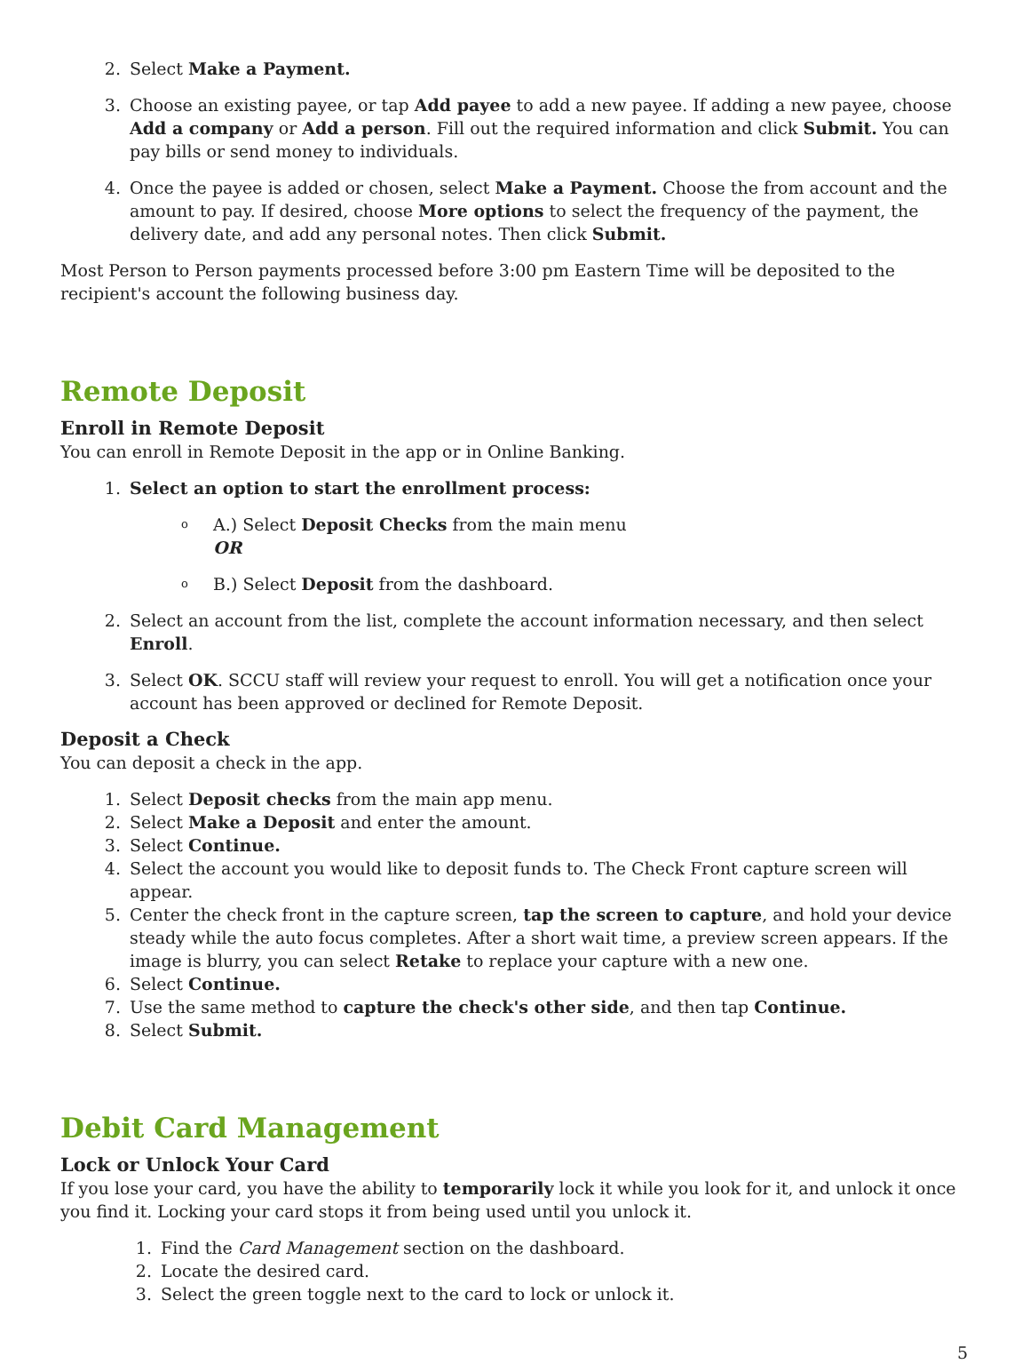2. Select Make a Payment.
3. Choose an existing payee, or tap Add payee to add a new payee. If adding a new payee, choose Add a company or Add a person. Fill out the required information and click Submit. You can pay bills or send money to individuals.
4. Once the payee is added or chosen, select Make a Payment. Choose the from account and the amount to pay. If desired, choose More options to select the frequency of the payment, the delivery date, and add any personal notes. Then click Submit.
Most Person to Person payments processed before 3:00 pm Eastern Time will be deposited to the recipient's account the following business day.
Remote Deposit
Enroll in Remote Deposit
You can enroll in Remote Deposit in the app or in Online Banking.
1. Select an option to start the enrollment process:
o A.) Select Deposit Checks from the main menu
OR
o B.) Select Deposit from the dashboard.
2. Select an account from the list, complete the account information necessary, and then select Enroll.
3. Select OK. SCCU staff will review your request to enroll. You will get a notification once your account has been approved or declined for Remote Deposit.
Deposit a Check
You can deposit a check in the app.
1. Select Deposit checks from the main app menu.
2. Select Make a Deposit and enter the amount.
3. Select Continue.
4. Select the account you would like to deposit funds to. The Check Front capture screen will appear.
5. Center the check front in the capture screen, tap the screen to capture, and hold your device steady while the auto focus completes. After a short wait time, a preview screen appears. If the image is blurry, you can select Retake to replace your capture with a new one.
6. Select Continue.
7. Use the same method to capture the check's other side, and then tap Continue.
8. Select Submit.
Debit Card Management
Lock or Unlock Your Card
If you lose your card, you have the ability to temporarily lock it while you look for it, and unlock it once you find it. Locking your card stops it from being used until you unlock it.
1. Find the Card Management section on the dashboard.
2. Locate the desired card.
3. Select the green toggle next to the card to lock or unlock it.
5